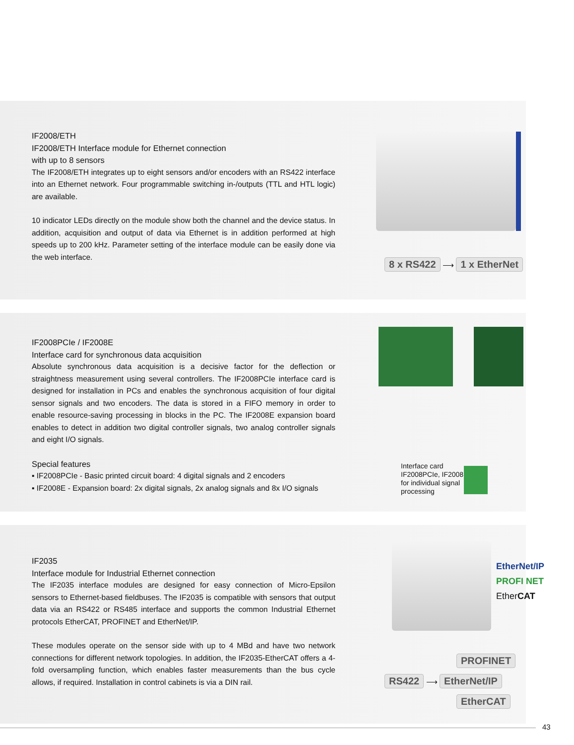IF2008/ETH
IF2008/ETH Interface module for Ethernet connection
with up to 8 sensors
The IF2008/ETH integrates up to eight sensors and/or encoders with an RS422 interface into an Ethernet network. Four programmable switching in-/outputs (TTL and HTL logic) are available.
10 indicator LEDs directly on the module show both the channel and the device status. In addition, acquisition and output of data via Ethernet is in addition performed at high speeds up to 200 kHz. Parameter setting of the interface module can be easily done via the web interface.
8 x RS422 ⟶ 1 x EtherNet
IF2008PCIe / IF2008E
Interface card for synchronous data acquisition
Absolute synchronous data acquisition is a decisive factor for the deflection or straightness measurement using several controllers. The IF2008PCIe interface card is designed for installation in PCs and enables the synchronous acquisition of four digital sensor signals and two encoders. The data is stored in a FIFO memory in order to enable resource-saving processing in blocks in the PC. The IF2008E expansion board enables to detect in addition two digital controller signals, two analog controller signals and eight I/O signals.
Special features
▪ IF2008PCIe - Basic printed circuit board: 4 digital signals and 2 encoders
▪ IF2008E - Expansion board: 2x digital signals, 2x analog signals and 8x I/O signals
Interface card
IF2008PCIe, IF2008E
for individual signal
processing
IF2035
Interface module for Industrial Ethernet connection
The IF2035 interface modules are designed for easy connection of Micro-Epsilon sensors to Ethernet-based fieldbuses. The IF2035 is compatible with sensors that output data via an RS422 or RS485 interface and supports the common Industrial Ethernet protocols EtherCAT, PROFINET and EtherNet/IP.
These modules operate on the sensor side with up to 4 MBd and have two network connections for different network topologies. In addition, the IF2035-EtherCAT offers a 4-fold oversampling function, which enables faster measurements than the bus cycle allows, if required. Installation in control cabinets is via a DIN rail.
EtherNet/IP
PROFI NET
EtherCAT
PROFINET
RS422 ⟶ EtherNet/IP
EtherCAT
43